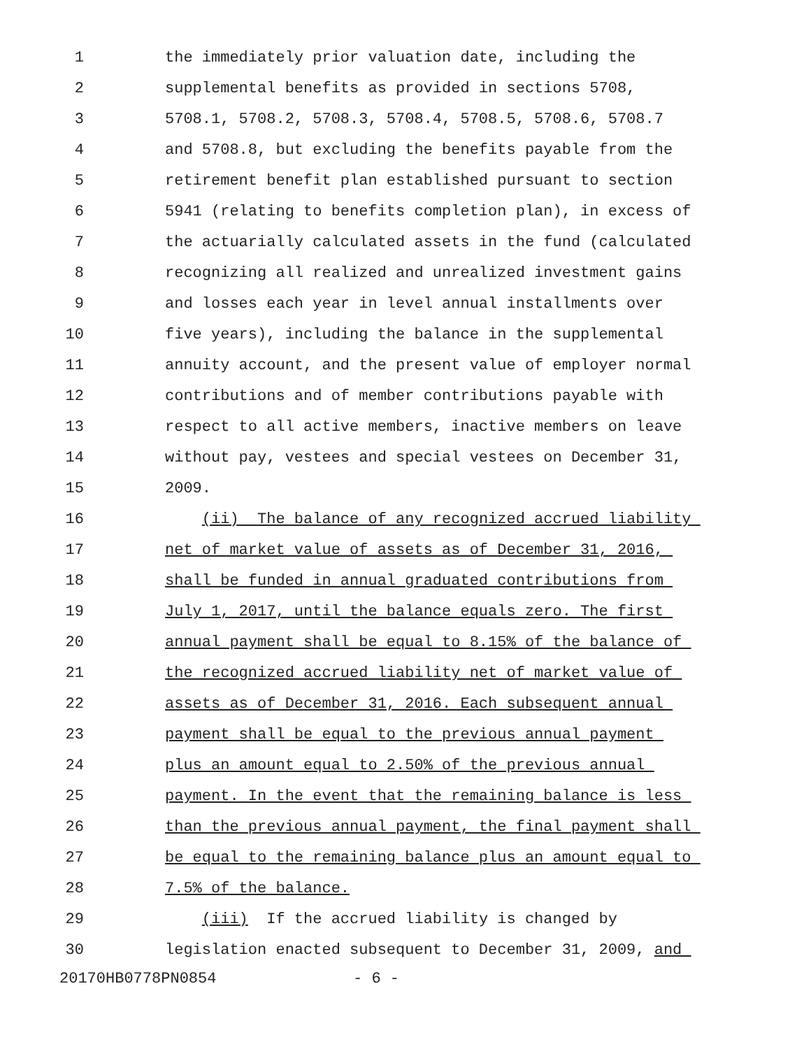1 the immediately prior valuation date, including the
2 supplemental benefits as provided in sections 5708,
3 5708.1, 5708.2, 5708.3, 5708.4, 5708.5, 5708.6, 5708.7
4 and 5708.8, but excluding the benefits payable from the
5 retirement benefit plan established pursuant to section
6 5941 (relating to benefits completion plan), in excess of
7 the actuarially calculated assets in the fund (calculated
8 recognizing all realized and unrealized investment gains
9 and losses each year in level annual installments over
10 five years), including the balance in the supplemental
11 annuity account, and the present value of employer normal
12 contributions and of member contributions payable with
13 respect to all active members, inactive members on leave
14 without pay, vestees and special vestees on December 31,
15 2009.
16 (ii) The balance of any recognized accrued liability
17 net of market value of assets as of December 31, 2016,
18 shall be funded in annual graduated contributions from
19 July 1, 2017, until the balance equals zero. The first
20 annual payment shall be equal to 8.15% of the balance of
21 the recognized accrued liability net of market value of
22 assets as of December 31, 2016. Each subsequent annual
23 payment shall be equal to the previous annual payment
24 plus an amount equal to 2.50% of the previous annual
25 payment. In the event that the remaining balance is less
26 than the previous annual payment, the final payment shall
27 be equal to the remaining balance plus an amount equal to
28 7.5% of the balance.
29 (iii) If the accrued liability is changed by
30 legislation enacted subsequent to December 31, 2009, and
20170HB0778PN0854 - 6 -